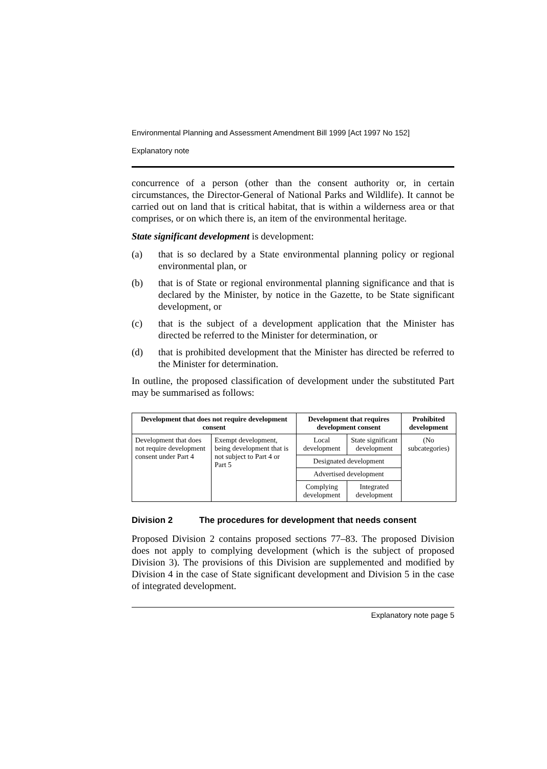Environmental Planning and Assessment Amendment Bill 1999 [Act 1997 No 152]
Explanatory note
concurrence of a person (other than the consent authority or, in certain circumstances, the Director-General of National Parks and Wildlife). It cannot be carried out on land that is critical habitat, that is within a wilderness area or that comprises, or on which there is, an item of the environmental heritage.
State significant development is development:
(a) that is so declared by a State environmental planning policy or regional environmental plan, or
(b) that is of State or regional environmental planning significance and that is declared by the Minister, by notice in the Gazette, to be State significant development, or
(c) that is the subject of a development application that the Minister has directed be referred to the Minister for determination, or
(d) that is prohibited development that the Minister has directed be referred to the Minister for determination.
In outline, the proposed classification of development under the substituted Part may be summarised as follows:
| Development that does not require development consent | | Development that requires development consent | | | Prohibited development |
| --- | --- | --- | --- | --- | --- |
| Development that does not require development consent under Part 4 | Exempt development, being development that is not subject to Part 4 or Part 5 | Local development | | State significant development | (No subcategories) |
| | | Designated development | | | |
| | | Advertised development | | | |
| | | Complying development | Integrated development | | |
Division 2 The procedures for development that needs consent
Proposed Division 2 contains proposed sections 77–83. The proposed Division does not apply to complying development (which is the subject of proposed Division 3). The provisions of this Division are supplemented and modified by Division 4 in the case of State significant development and Division 5 in the case of integrated development.
Explanatory note page 5